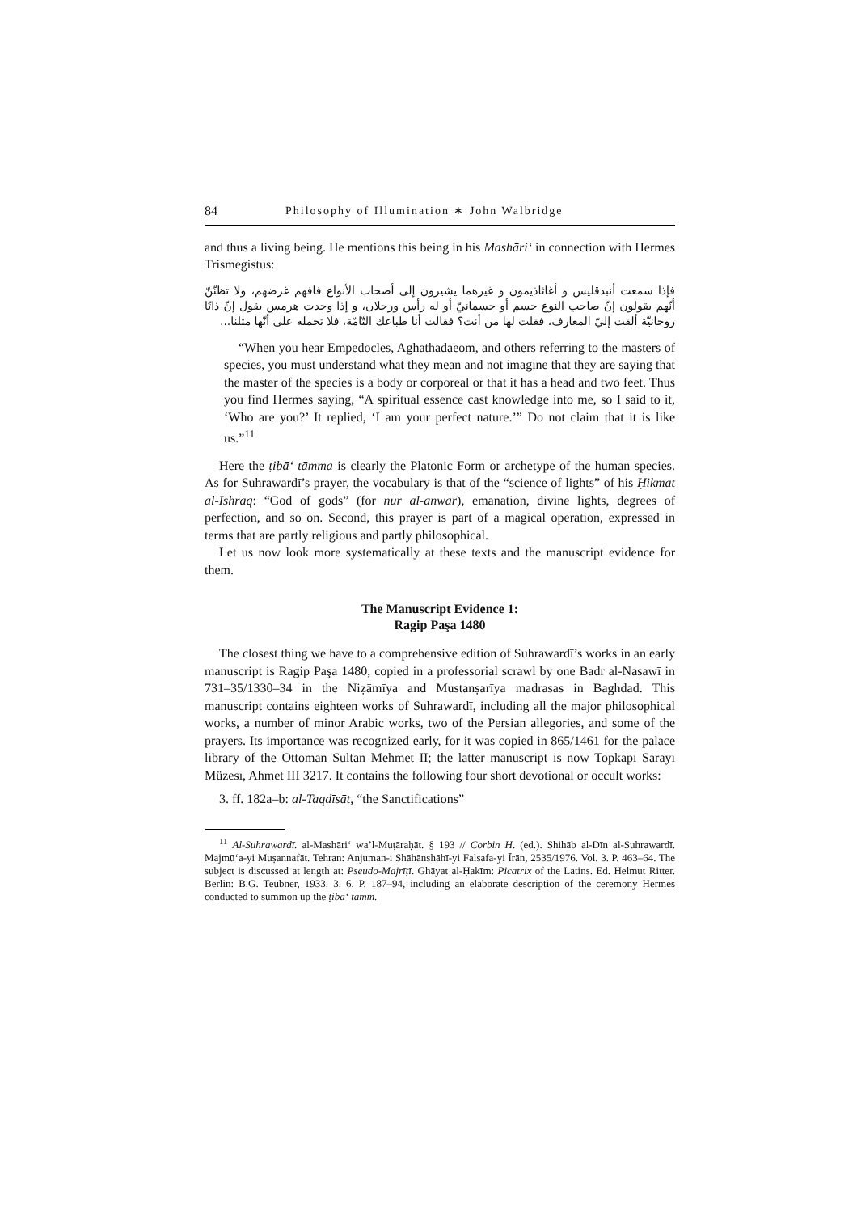84 Philosophy of Illumination ∗ John Walbridge
and thus a living being. He mentions this being in his Mashāri‘ in connection with Hermes Trismegistus:
فإذا سمعت أنبذقليس و أغاثاذيمون و غيرهما يشيرون إلى أصحاب الأنواع فافهم غرضهم، ولا تظنّنّ أنّهم يقولون إنّ صاحب النوع جسم أو جسمانيّ أو له رأس ورجلان، و إذا وجدت هرمس يقول إنّ ذاتًا روحانيّة ألقت إليّ المعارف، فقلت لها من أنت؟ فقالت أنا طباعك التّامّة، فلا تحمله على أنّها مثلنا...
“When you hear Empedocles, Aghathadaeom, and others referring to the masters of species, you must understand what they mean and not imagine that they are saying that the master of the species is a body or corporeal or that it has a head and two feet. Thus you find Hermes saying, “A spiritual essence cast knowledge into me, so I said to it, ‘Who are you?’ It replied, ‘I am your perfect nature.’” Do not claim that it is like us.”<sup>11</sup>
Here the ṭibā‘ tāmma is clearly the Platonic Form or archetype of the human species. As for Suhrawardī’s prayer, the vocabulary is that of the “science of lights” of his Ḥikmat al-Ishrāq: “God of gods” (for nūr al-anwār), emanation, divine lights, degrees of perfection, and so on. Second, this prayer is part of a magical operation, expressed in terms that are partly religious and partly philosophical.
Let us now look more systematically at these texts and the manuscript evidence for them.
The Manuscript Evidence 1:
Ragip Paşa 1480
The closest thing we have to a comprehensive edition of Suhrawardī’s works in an early manuscript is Ragip Paşa 1480, copied in a professorial scrawl by one Badr al-Nasawī in 731–35/1330–34 in the Niẓāmīya and Mustanṣarīya madrasas in Baghdad. This manuscript contains eighteen works of Suhrawardī, including all the major philosophical works, a number of minor Arabic works, two of the Persian allegories, and some of the prayers. Its importance was recognized early, for it was copied in 865/1461 for the palace library of the Ottoman Sultan Mehmet II; the latter manuscript is now Topkapı Sarayı Müzesı, Ahmet III 3217. It contains the following four short devotional or occult works:
3. ff. 182a–b: al-Taqdīsāt, “the Sanctifications”
<sup>11</sup> Al-Suhrawardī. al-Mashāri‘ wa’l-Muṭāraḥāt. § 193 // Corbin H. (ed.). Shihāb al-Dīn al-Suhrawardī. Majmū‘a-yi Muṣannafāt. Tehran: Anjuman-i Shāhānshāhī-yi Falsafa-yi Īrān, 2535/1976. Vol. 3. P. 463–64. The subject is discussed at length at: Pseudo-Majrīṭī. Ghāyat al-Ḥakīm: Picatrix of the Latins. Ed. Helmut Ritter. Berlin: B.G. Teubner, 1933. 3. 6. P. 187–94, including an elaborate description of the ceremony Hermes conducted to summon up the ṭibā‘ tāmm.